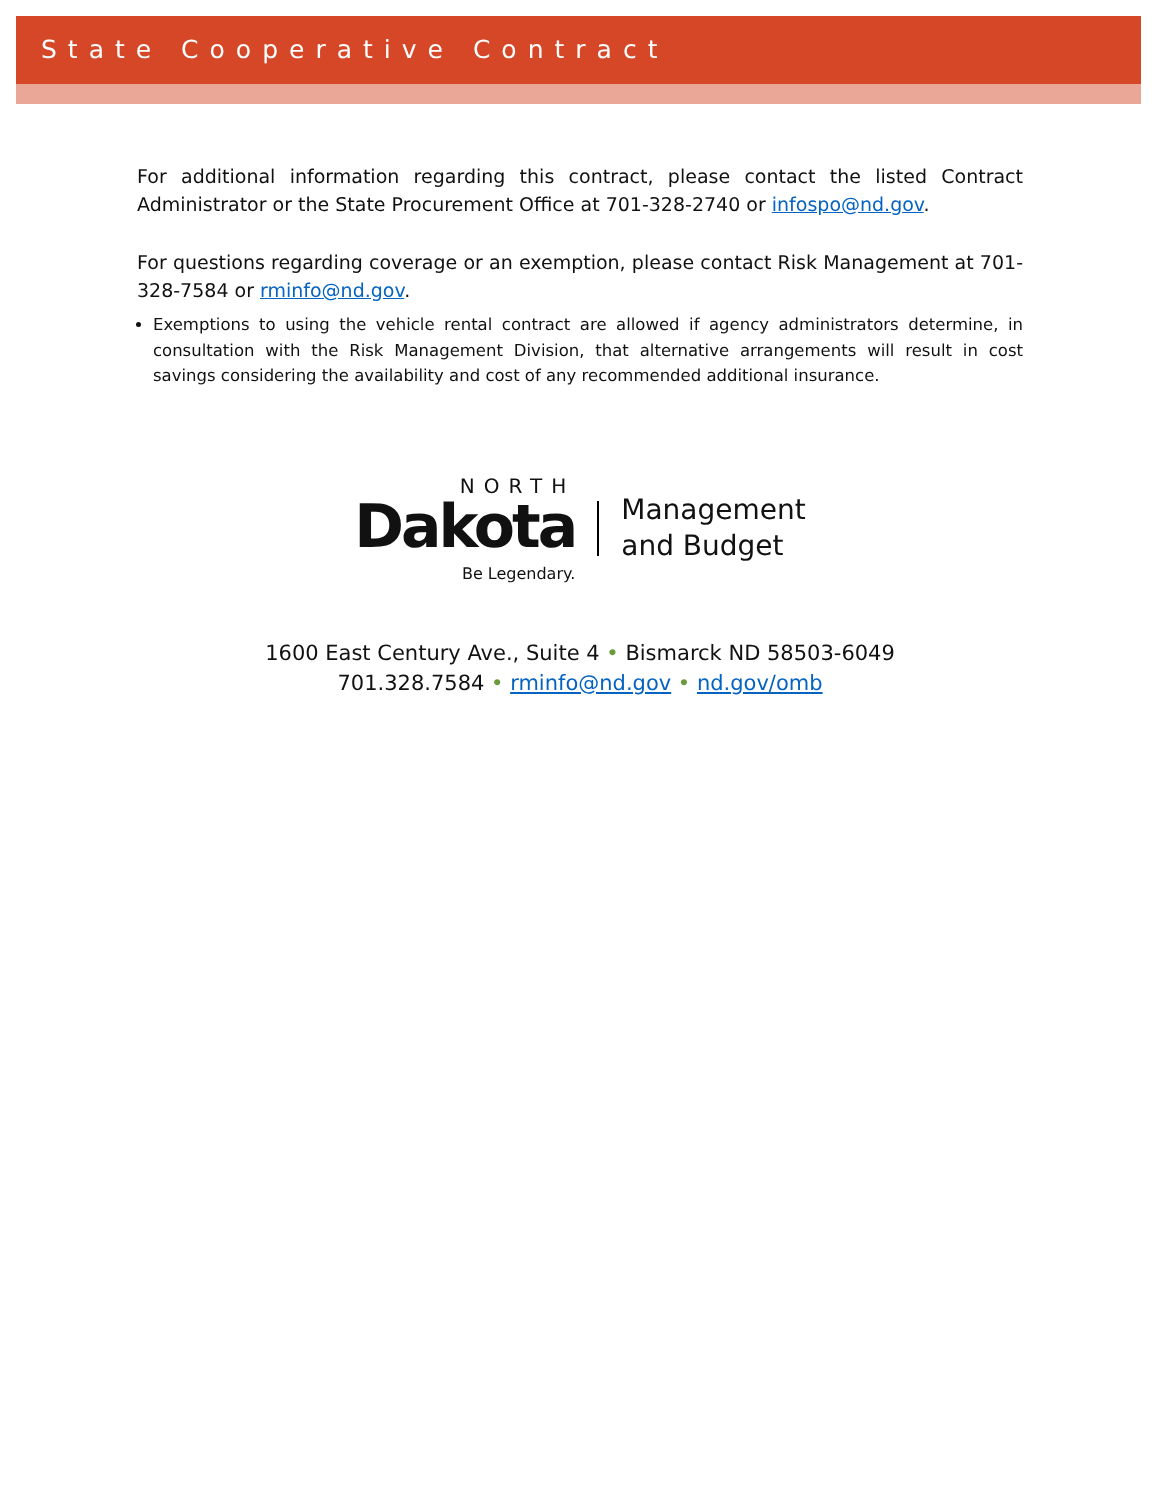State Cooperative Contract
For additional information regarding this contract, please contact the listed Contract Administrator or the State Procurement Office at 701-328-2740 or infospo@nd.gov.
For questions regarding coverage or an exemption, please contact Risk Management at 701-328-7584 or rminfo@nd.gov.
Exemptions to using the vehicle rental contract are allowed if agency administrators determine, in consultation with the Risk Management Division, that alternative arrangements will result in cost savings considering the availability and cost of any recommended additional insurance.
NORTH
Dakota
Be Legendary.
Management
and Budget
1600 East Century Ave., Suite 4 • Bismarck ND 58503-6049
701.328.7584 • rminfo@nd.gov • nd.gov/omb